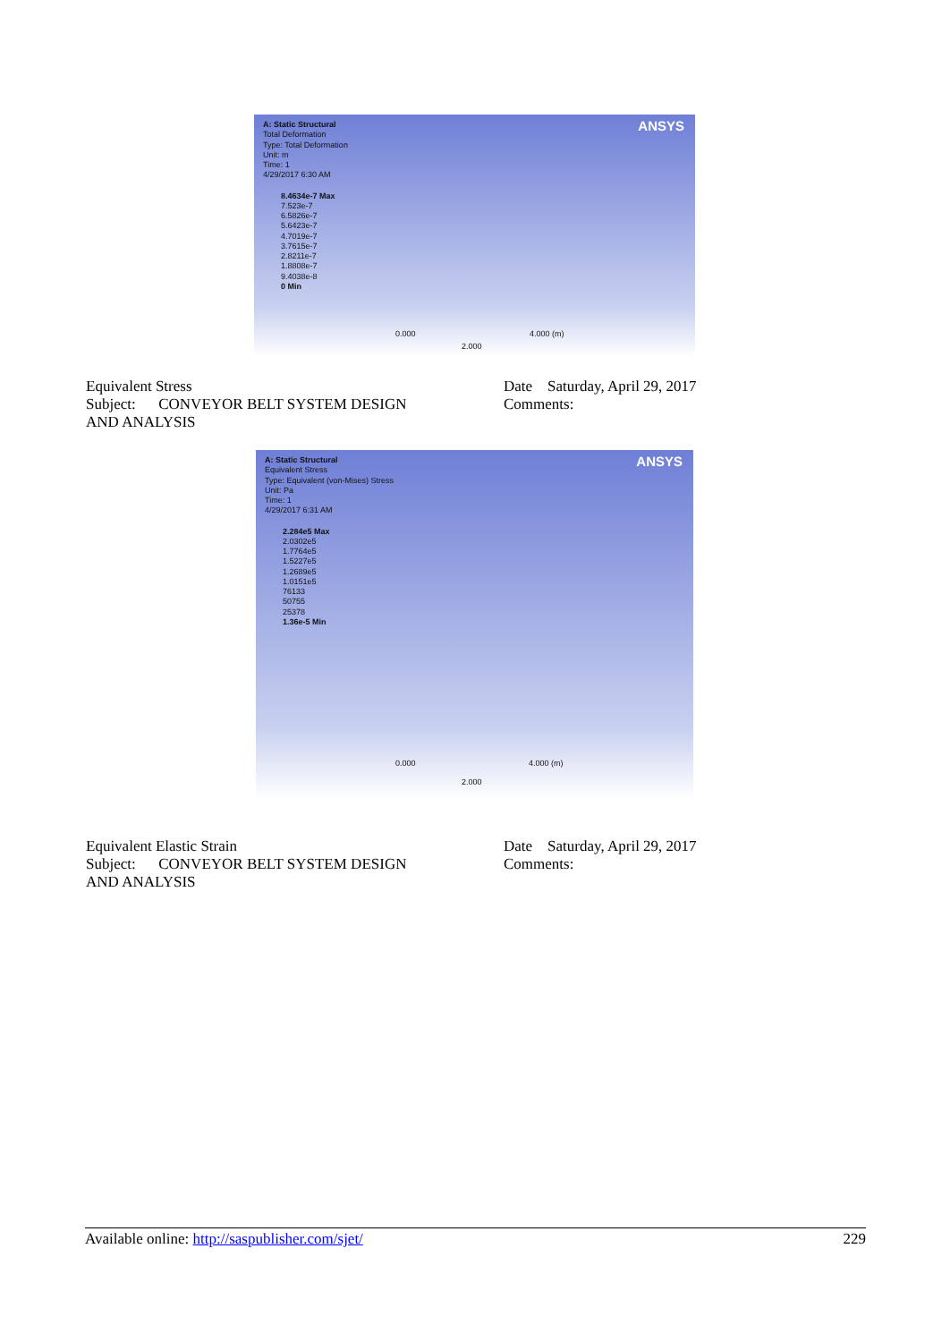ANSYS
A: Static Structural
Total Deformation
Type: Total Deformation
Unit: m
Time: 1
4/29/2017 6:30 AM
8.4634e-7 Max
7.523e-7
6.5826e-7
5.6423e-7
4.7019e-7
3.7615e-7
2.8211e-7
1.8808e-7
9.4038e-8
0 Min
0.000 4.000 (m)
2.000
Equivalent Stress
Subject: CONVEYOR BELT SYSTEM DESIGN
AND ANALYSIS
Date Saturday, April 29, 2017
Comments:
ANSYS
A: Static Structural
Equivalent Stress
Type: Equivalent (von-Mises) Stress
Unit: Pa
Time: 1
4/29/2017 6:31 AM
2.284e5 Max
2.0302e5
1.7764e5
1.5227e5
1.2689e5
1.0151e5
76133
50755
25378
1.36e-5 Min
0.000 4.000 (m)
2.000
Equivalent Elastic Strain
Subject: CONVEYOR BELT SYSTEM DESIGN
AND ANALYSIS
Date Saturday, April 29, 2017
Comments:
Available online: http://saspublisher.com/sjet/ 229